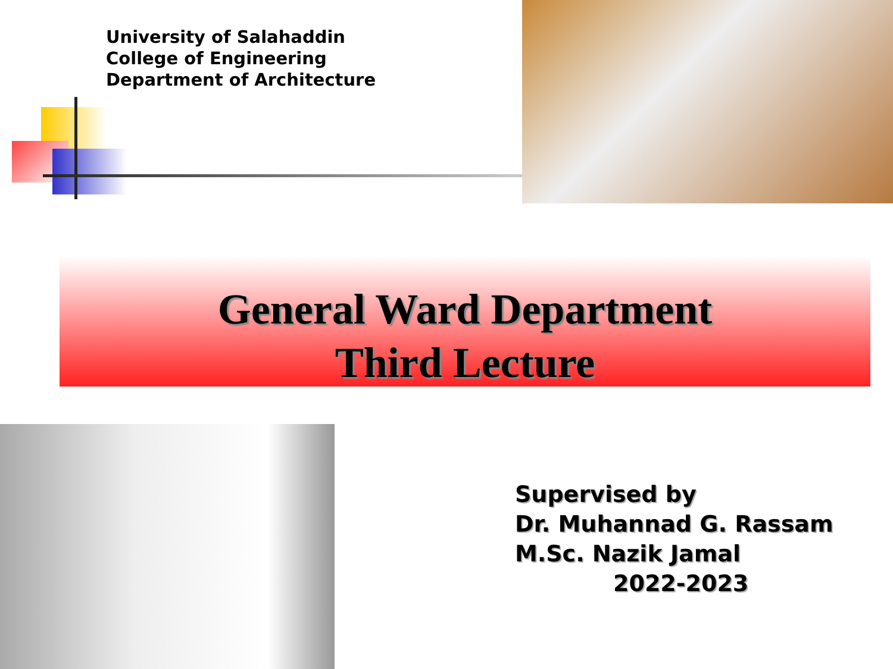University of Salahaddin
College of Engineering
Department of Architecture
General Ward Department
Third Lecture
Supervised by
Dr. Muhannad G. Rassam
M.Sc. Nazik Jamal
2022-2023